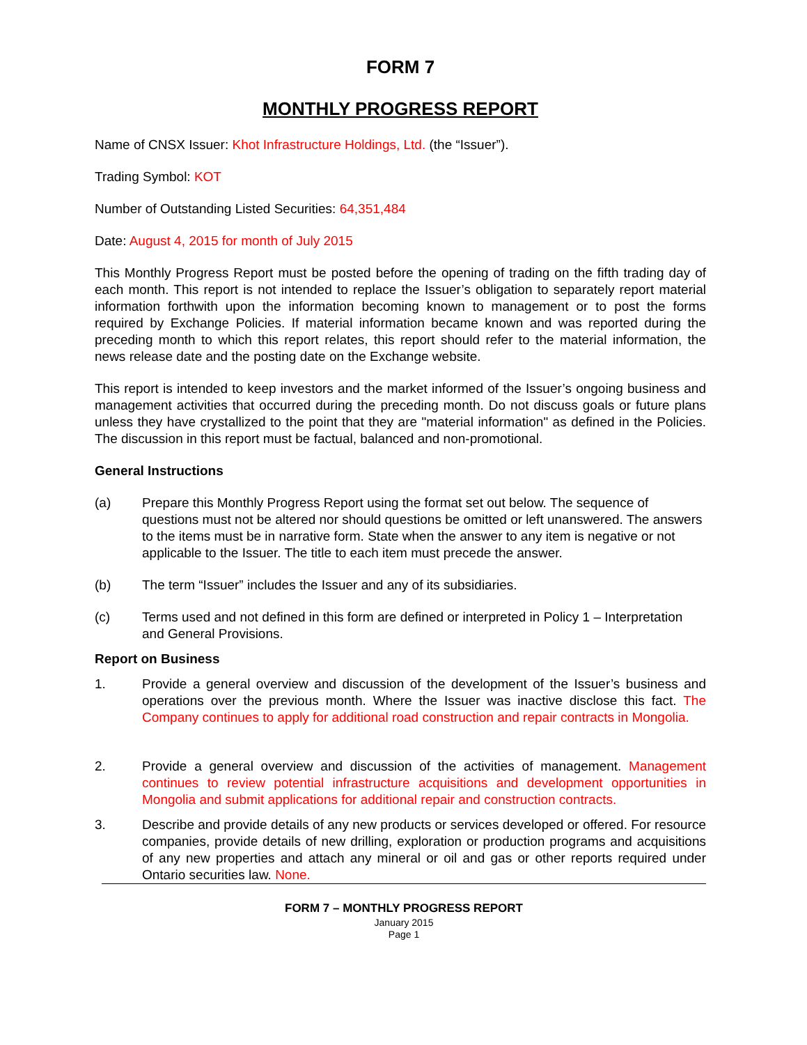FORM 7
MONTHLY PROGRESS REPORT
Name of CNSX Issuer: Khot Infrastructure Holdings, Ltd. (the “Issuer”).
Trading Symbol: KOT
Number of Outstanding Listed Securities: 64,351,484
Date: August 4, 2015 for month of July 2015
This Monthly Progress Report must be posted before the opening of trading on the fifth trading day of each month. This report is not intended to replace the Issuer’s obligation to separately report material information forthwith upon the information becoming known to management or to post the forms required by Exchange Policies. If material information became known and was reported during the preceding month to which this report relates, this report should refer to the material information, the news release date and the posting date on the Exchange website.
This report is intended to keep investors and the market informed of the Issuer’s ongoing business and management activities that occurred during the preceding month. Do not discuss goals or future plans unless they have crystallized to the point that they are "material information" as defined in the Policies. The discussion in this report must be factual, balanced and non-promotional.
General Instructions
(a) Prepare this Monthly Progress Report using the format set out below. The sequence of questions must not be altered nor should questions be omitted or left unanswered. The answers to the items must be in narrative form. State when the answer to any item is negative or not applicable to the Issuer. The title to each item must precede the answer.
(b) The term “Issuer” includes the Issuer and any of its subsidiaries.
(c) Terms used and not defined in this form are defined or interpreted in Policy 1 – Interpretation and General Provisions.
Report on Business
1. Provide a general overview and discussion of the development of the Issuer’s business and operations over the previous month. Where the Issuer was inactive disclose this fact. The Company continues to apply for additional road construction and repair contracts in Mongolia.
2. Provide a general overview and discussion of the activities of management. Management continues to review potential infrastructure acquisitions and development opportunities in Mongolia and submit applications for additional repair and construction contracts.
3. Describe and provide details of any new products or services developed or offered. For resource companies, provide details of new drilling, exploration or production programs and acquisitions of any new properties and attach any mineral or oil and gas or other reports required under Ontario securities law. None.
FORM 7 – MONTHLY PROGRESS REPORT
January 2015
Page 1